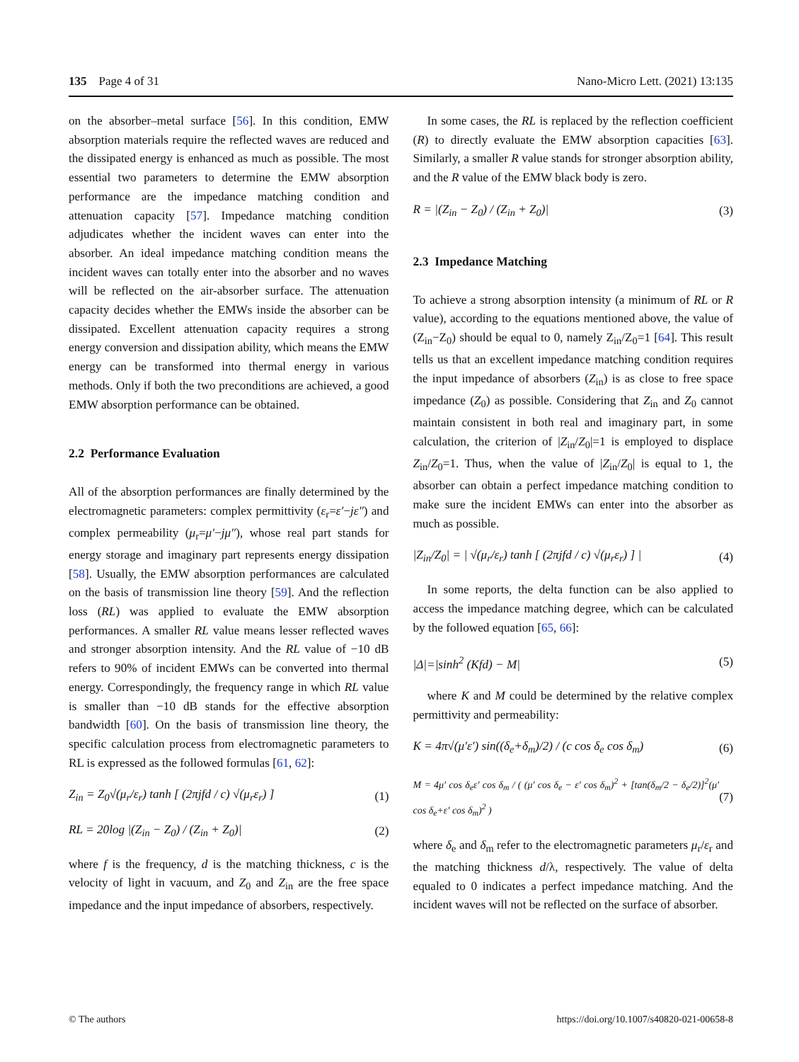135 Page 4 of 31 Nano-Micro Lett. (2021) 13:135
on the absorber–metal surface [56]. In this condition, EMW absorption materials require the reflected waves are reduced and the dissipated energy is enhanced as much as possible. The most essential two parameters to determine the EMW absorption performance are the impedance matching condition and attenuation capacity [57]. Impedance matching condition adjudicates whether the incident waves can enter into the absorber. An ideal impedance matching condition means the incident waves can totally enter into the absorber and no waves will be reflected on the air-absorber surface. The attenuation capacity decides whether the EMWs inside the absorber can be dissipated. Excellent attenuation capacity requires a strong energy conversion and dissipation ability, which means the EMW energy can be transformed into thermal energy in various methods. Only if both the two preconditions are achieved, a good EMW absorption performance can be obtained.
2.2 Performance Evaluation
All of the absorption performances are finally determined by the electromagnetic parameters: complex permittivity (ε<sub>r</sub>=ε′−jε″) and complex permeability (μ<sub>r</sub>=μ′−jμ″), whose real part stands for energy storage and imaginary part represents energy dissipation [58]. Usually, the EMW absorption performances are calculated on the basis of transmission line theory [59]. And the reflection loss (RL) was applied to evaluate the EMW absorption performances. A smaller RL value means lesser reflected waves and stronger absorption intensity. And the RL value of −10 dB refers to 90% of incident EMWs can be converted into thermal energy. Correspondingly, the frequency range in which RL value is smaller than −10 dB stands for the effective absorption bandwidth [60]. On the basis of transmission line theory, the specific calculation process from electromagnetic parameters to RL is expressed as the followed formulas [61, 62]:
Z<sub>in</sub> = Z<sub>0</sub>√(μ<sub>r</sub>/ε<sub>r</sub>) tanh [ (2πjfd / c) √(μ<sub>r</sub>ε<sub>r</sub>) ] (1)
RL = 20log |(Z<sub>in</sub> − Z<sub>0</sub>) / (Z<sub>in</sub> + Z<sub>0</sub>)| (2)
where f is the frequency, d is the matching thickness, c is the velocity of light in vacuum, and Z<sub>0</sub> and Z<sub>in</sub> are the free space impedance and the input impedance of absorbers, respectively.
In some cases, the RL is replaced by the reflection coefficient (R) to directly evaluate the EMW absorption capacities [63]. Similarly, a smaller R value stands for stronger absorption ability, and the R value of the EMW black body is zero.
R = |(Z<sub>in</sub> − Z<sub>0</sub>) / (Z<sub>in</sub> + Z<sub>0</sub>)| (3)
2.3 Impedance Matching
To achieve a strong absorption intensity (a minimum of RL or R value), according to the equations mentioned above, the value of (Z<sub>in</sub>−Z<sub>0</sub>) should be equal to 0, namely Z<sub>in</sub>/Z<sub>0</sub>=1 [64]. This result tells us that an excellent impedance matching condition requires the input impedance of absorbers (Z<sub>in</sub>) is as close to free space impedance (Z<sub>0</sub>) as possible. Considering that Z<sub>in</sub> and Z<sub>0</sub> cannot maintain consistent in both real and imaginary part, in some calculation, the criterion of |Z<sub>in</sub>/Z<sub>0</sub>|=1 is employed to displace Z<sub>in</sub>/Z<sub>0</sub>=1. Thus, when the value of |Z<sub>in</sub>/Z<sub>0</sub>| is equal to 1, the absorber can obtain a perfect impedance matching condition to make sure the incident EMWs can enter into the absorber as much as possible.
|Z<sub>in</sub>/Z<sub>0</sub>| = | √(μ<sub>r</sub>/ε<sub>r</sub>) tanh [ (2πjfd / c) √(μ<sub>r</sub>ε<sub>r</sub>) ] | (4)
In some reports, the delta function can be also applied to access the impedance matching degree, which can be calculated by the followed equation [65, 66]:
|Δ|=|sinh<sup>2</sup> (Kfd) − M| (5)
where K and M could be determined by the relative complex permittivity and permeability:
K = 4π√(μ′ε′) sin((δ<sub>e</sub>+δ<sub>m</sub>)/2) / (c cos δ<sub>e</sub> cos δ<sub>m</sub>) (6)
M = 4μ′ cos δ<sub>e</sub>ε′ cos δ<sub>m</sub> / ( (μ′ cos δ<sub>e</sub> − ε′ cos δ<sub>m</sub>)<sup>2</sup> + [tan(δ<sub>m</sub>/2 − δ<sub>e</sub>/2)]<sup>2</sup>(μ′ cos δ<sub>e</sub>+ε′ cos δ<sub>m</sub>)<sup>2</sup> ) (7)
where δ<sub>e</sub> and δ<sub>m</sub> refer to the electromagnetic parameters μ<sub>r</sub>/ε<sub>r</sub> and the matching thickness d/λ, respectively. The value of delta equaled to 0 indicates a perfect impedance matching. And the incident waves will not be reflected on the surface of absorber.
© The authors https://doi.org/10.1007/s40820-021-00658-8